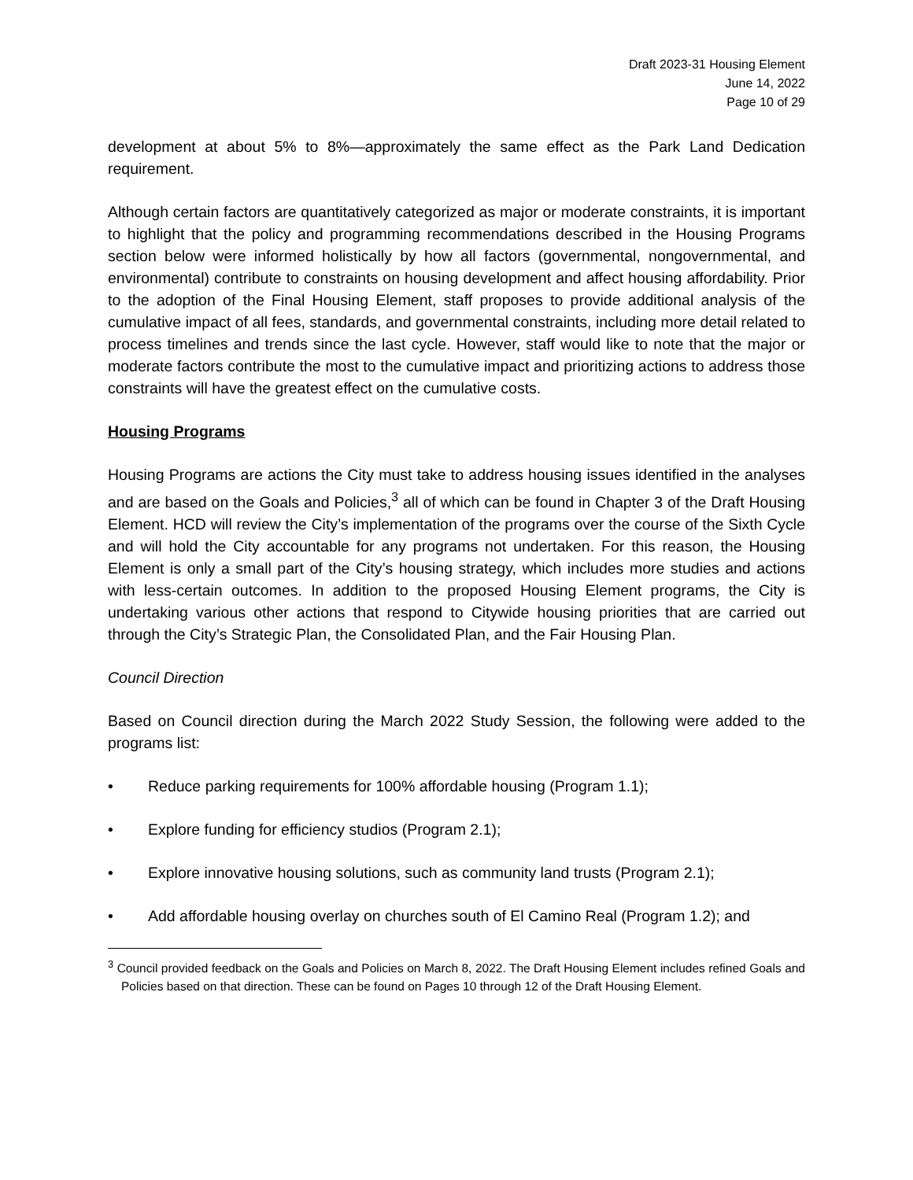Draft 2023-31 Housing Element
June 14, 2022
Page 10 of 29
development at about 5% to 8%—approximately the same effect as the Park Land Dedication requirement.
Although certain factors are quantitatively categorized as major or moderate constraints, it is important to highlight that the policy and programming recommendations described in the Housing Programs section below were informed holistically by how all factors (governmental, nongovernmental, and environmental) contribute to constraints on housing development and affect housing affordability. Prior to the adoption of the Final Housing Element, staff proposes to provide additional analysis of the cumulative impact of all fees, standards, and governmental constraints, including more detail related to process timelines and trends since the last cycle. However, staff would like to note that the major or moderate factors contribute the most to the cumulative impact and prioritizing actions to address those constraints will have the greatest effect on the cumulative costs.
Housing Programs
Housing Programs are actions the City must take to address housing issues identified in the analyses and are based on the Goals and Policies,<sup>3</sup> all of which can be found in Chapter 3 of the Draft Housing Element. HCD will review the City’s implementation of the programs over the course of the Sixth Cycle and will hold the City accountable for any programs not undertaken. For this reason, the Housing Element is only a small part of the City’s housing strategy, which includes more studies and actions with less-certain outcomes. In addition to the proposed Housing Element programs, the City is undertaking various other actions that respond to Citywide housing priorities that are carried out through the City’s Strategic Plan, the Consolidated Plan, and the Fair Housing Plan.
Council Direction
Based on Council direction during the March 2022 Study Session, the following were added to the programs list:
• Reduce parking requirements for 100% affordable housing (Program 1.1);
• Explore funding for efficiency studios (Program 2.1);
• Explore innovative housing solutions, such as community land trusts (Program 2.1);
• Add affordable housing overlay on churches south of El Camino Real (Program 1.2); and
<sup>3</sup> Council provided feedback on the Goals and Policies on March 8, 2022. The Draft Housing Element includes refined Goals and Policies based on that direction. These can be found on Pages 10 through 12 of the Draft Housing Element.